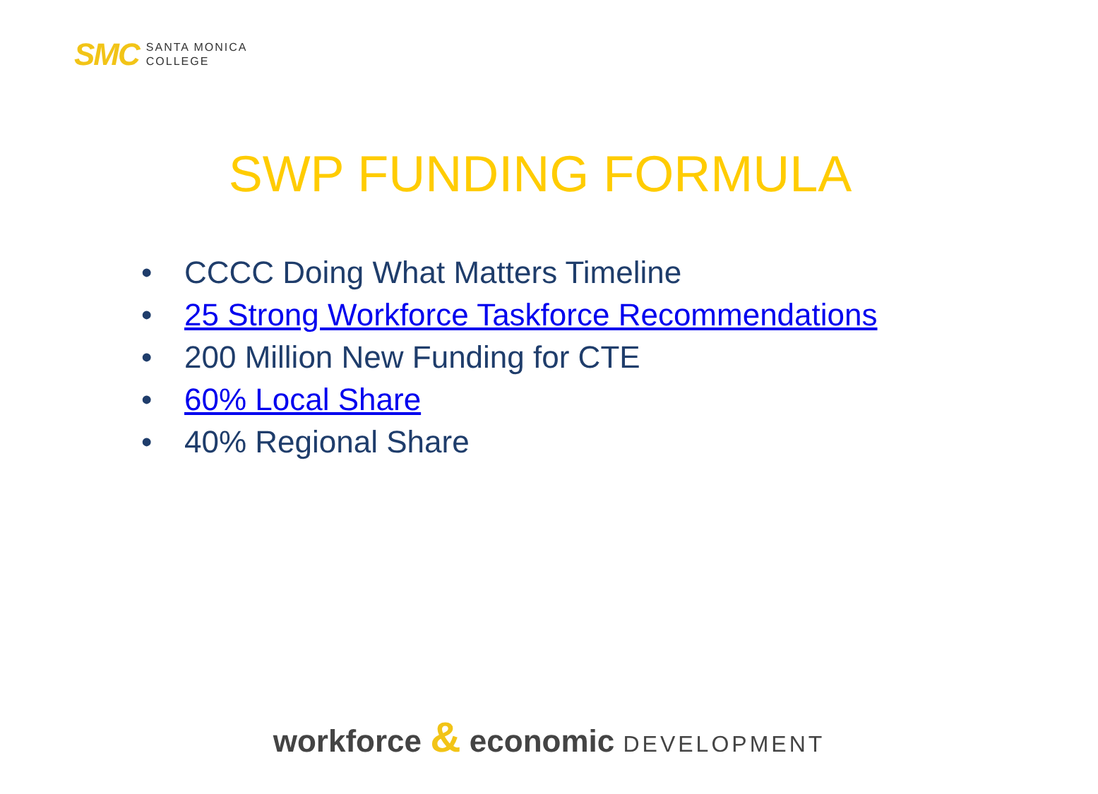SMC
SANTA MONICA
COLLEGE
SWP FUNDING FORMULA
• CCCC Doing What Matters Timeline
• 25 Strong Workforce Taskforce Recommendations
• 200 Million New Funding for CTE
• 60% Local Share
• 40% Regional Share
workforce & economic DEVELOPMENT